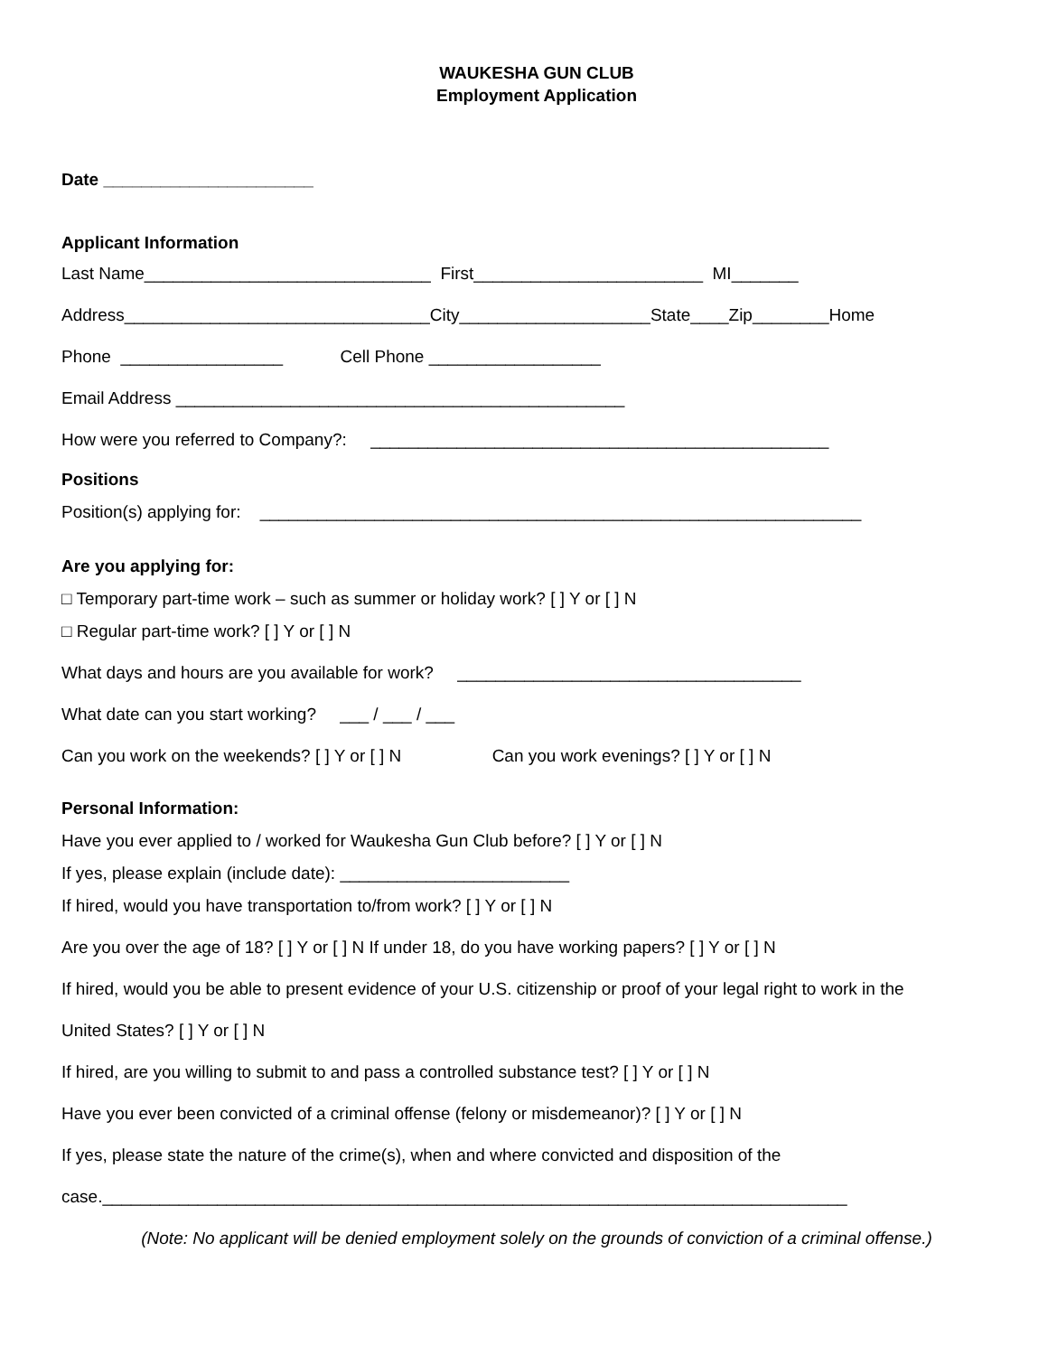WAUKESHA GUN CLUB
Employment Application
Date ______________________
Applicant Information
Last Name______________________________ First________________________ MI_______
Address________________________________City____________________State____Zip________Home
Phone _________________ Cell Phone __________________
Email Address _______________________________________________
How were you referred to Company?: ________________________________________________
Positions
Position(s) applying for: _______________________________________________________________
Are you applying for:
□ Temporary part-time work – such as summer or holiday work? [ ] Y or [ ] N
□ Regular part-time work? [ ] Y or [ ] N
What days and hours are you available for work? ____________________________________
What date can you start working? ___ / ___ / ___
Can you work on the weekends? [ ] Y or [ ] N Can you work evenings? [ ] Y or [ ] N
Personal Information:
Have you ever applied to / worked for Waukesha Gun Club before? [ ] Y or [ ] N
If yes, please explain (include date): ________________________
If hired, would you have transportation to/from work? [ ] Y or [ ] N
Are you over the age of 18? [ ] Y or [ ] N If under 18, do you have working papers? [ ] Y or [ ] N
If hired, would you be able to present evidence of your U.S. citizenship or proof of your legal right to work in the
United States? [ ] Y or [ ] N
If hired, are you willing to submit to and pass a controlled substance test? [ ] Y or [ ] N
Have you ever been convicted of a criminal offense (felony or misdemeanor)? [ ] Y or [ ] N
If yes, please state the nature of the crime(s), when and where convicted and disposition of the
case.______________________________________________________________________________
(Note: No applicant will be denied employment solely on the grounds of conviction of a criminal offense.)